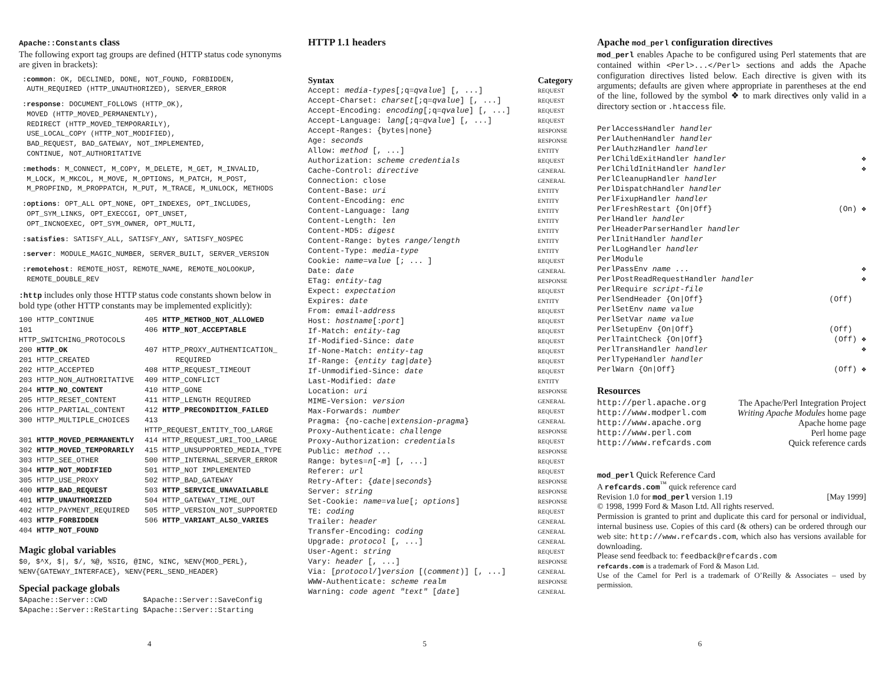Apache::Constants class
The following export tag groups are defined (HTTP status code synonyms are given in brackets):
:common: OK, DECLINED, DONE, NOT_FOUND, FORBIDDEN,
AUTH_REQUIRED (HTTP_UNAUTHORIZED), SERVER_ERROR
:response: DOCUMENT_FOLLOWS (HTTP_OK),
MOVED (HTTP_MOVED_PERMANENTLY),
REDIRECT (HTTP_MOVED_TEMPORARILY),
USE_LOCAL_COPY (HTTP_NOT_MODIFIED),
BAD_REQUEST, BAD_GATEWAY, NOT_IMPLEMENTED,
CONTINUE, NOT_AUTHORITATIVE
:methods: M_CONNECT, M_COPY, M_DELETE, M_GET, M_INVALID,
M_LOCK, M_MKCOL, M_MOVE, M_OPTIONS, M_PATCH, M_POST,
M_PROPFIND, M_PROPPATCH, M_PUT, M_TRACE, M_UNLOCK, METHODS
:options: OPT_ALL OPT_NONE, OPT_INDEXES, OPT_INCLUDES,
OPT_SYM_LINKS, OPT_EXECCGI, OPT_UNSET,
OPT_INCNOEXEC, OPT_SYM_OWNER, OPT_MULTI,
:satisfies: SATISFY_ALL, SATISFY_ANY, SATISFY_NOSPEC
:server: MODULE_MAGIC_NUMBER, SERVER_BUILT, SERVER_VERSION
:remotehost: REMOTE_HOST, REMOTE_NAME, REMOTE_NOLOOKUP,
REMOTE_DOUBLE_REV
:http includes only those HTTP status code constants shown below in bold type (other HTTP constants may be implemented explicitly):
| 100 HTTP_CONTINUE | 405 HTTP_METHOD_NOT_ALLOWED |
| 101 HTTP_SWITCHING_PROTOCOLS | 406 HTTP_NOT_ACCEPTABLE |
| 200 HTTP_OK | 407 HTTP_PROXY_AUTHENTICATION_ |
| 201 HTTP_CREATED | REQUIRED |
| 202 HTTP_ACCEPTED | 408 HTTP_REQUEST_TIMEOUT |
| 203 HTTP_NON_AUTHORITATIVE | 409 HTTP_CONFLICT |
| 204 HTTP_NO_CONTENT | 410 HTTP_GONE |
| 205 HTTP_RESET_CONTENT | 411 HTTP_LENGTH REQUIRED |
| 206 HTTP_PARTIAL_CONTENT | 412 HTTP_PRECONDITION_FAILED |
| 300 HTTP_MULTIPLE_CHOICES | 413 HTTP_REQUEST_ENTITY_TOO_LARGE |
| 301 HTTP_MOVED_PERMANENTLY | 414 HTTP_REQUEST_URI_TOO_LARGE |
| 302 HTTP_MOVED_TEMPORARILY | 415 HTTP_UNSUPPORTED_MEDIA_TYPE |
| 303 HTTP_SEE_OTHER | 500 HTTP_INTERNAL_SERVER_ERROR |
| 304 HTTP_NOT_MODIFIED | 501 HTTP_NOT IMPLEMENTED |
| 305 HTTP_USE_PROXY | 502 HTTP_BAD_GATEWAY |
| 400 HTTP_BAD_REQUEST | 503 HTTP_SERVICE_UNAVAILABLE |
| 401 HTTP_UNAUTHORIZED | 504 HTTP_GATEWAY_TIME_OUT |
| 402 HTTP_PAYMENT_REQUIRED | 505 HTTP_VERSION_NOT_SUPPORTED |
| 403 HTTP_FORBIDDEN | 506 HTTP_VARIANT_ALSO_VARIES |
| 404 HTTP_NOT_FOUND | |
Magic global variables
$0, $^X, $|, $/, %@, %SIG, @INC, %INC, %ENV{MOD_PERL},
%ENV{GATEWAY_INTERFACE}, %ENV{PERL_SEND_HEADER}
Special package globals
| $Apache::Server::CWD | $Apache::Server::SaveConfig |
| $Apache::Server::ReStarting | $Apache::Server::Starting |
HTTP 1.1 headers
| Syntax | Category |
| --- | --- |
| Accept: media-types [;q= qvalue ] [, ...] | REQUEST |
| Accept-Charset: charset [;q= qvalue ] [, ...] | REQUEST |
| Accept-Encoding: encoding [;q= qvalue ] [, ...] | REQUEST |
| Accept-Language: lang [;q= qvalue ] [, ...] | REQUEST |
| Accept-Ranges: {bytes/none} | RESPONSE |
| Age: seconds | RESPONSE |
| Allow: method [, ...] | ENTITY |
| Authorization: scheme credentials | REQUEST |
| Cache-Control: directive | GENERAL |
| Connection: close | GENERAL |
| Content-Base: uri | ENTITY |
| Content-Encoding: enc | ENTITY |
| Content-Language: lang | ENTITY |
| Content-Length: len | ENTITY |
| Content-MD5: digest | ENTITY |
| Content-Range: bytes range/length | ENTITY |
| Content-Type: media-type | ENTITY |
| Cookie: name=value [; ... ] | REQUEST |
| Date: date | GENERAL |
| ETag: entity-tag | RESPONSE |
| Expect: expectation | REQUEST |
| Expires: date | ENTITY |
| From: email-address | REQUEST |
| Host: hostname [: port ] | REQUEST |
| If-Match: entity-tag | REQUEST |
| If-Modified-Since: date | REQUEST |
| If-None-Match: entity-tag | REQUEST |
| If-Range: { entity tag / date } | REQUEST |
| If-Unmodified-Since: date | REQUEST |
| Last-Modified: date | ENTITY |
| Location: uri | RESPONSE |
| MIME-Version: version | GENERAL |
| Max-Forwards: number | REQUEST |
| Pragma: {no-cache/ extension-pragma } | GENERAL |
| Proxy-Authenticate: challenge | RESPONSE |
| Proxy-Authorization: credentials | REQUEST |
| Public: method ... | RESPONSE |
| Range: bytes= n [- m ] [, ...] | REQUEST |
| Referer: url | REQUEST |
| Retry-After: { date / seconds } | RESPONSE |
| Server: string | RESPONSE |
| Set-Cookie: name=value [; options ] | RESPONSE |
| TE: coding | REQUEST |
| Trailer: header | GENERAL |
| Transfer-Encoding: coding | GENERAL |
| Upgrade: protocol [, ...] | GENERAL |
| User-Agent: string | REQUEST |
| Vary: header [, ...] | RESPONSE |
| Via: [ protocol /] version [( comment )] [, ...] | GENERAL |
| WWW-Authenticate: scheme realm | RESPONSE |
| Warning: code agent "text" [ date ] | GENERAL |
Apache mod_perl configuration directives
mod_perl enables Apache to be configured using Perl statements that are contained within <Perl>...</Perl> sections and adds the Apache configuration directives listed below. Each directive is given with its arguments; defaults are given where appropriate in parentheses at the end of the line, followed by the symbol ❖ to mark directives only valid in a directory section or .htaccess file.
| PerlAccessHandler handler | |
| PerlAuthenHandler handler | |
| PerlAuthzHandler handler | |
| PerlChildExitHandler handler | ❖ |
| PerlChildInitHandler handler | ❖ |
| PerlCleanupHandler handler | |
| PerlDispatchHandler handler | |
| PerlFixupHandler handler | |
| PerlFreshRestart {On/Off} | (On) ❖ |
| PerlHandler handler | |
| PerlHeaderParserHandler handler | |
| PerlInitHandler handler | |
| PerlLogHandler handler | |
| PerlModule | |
| PerlPassEnv name ... | ❖ |
| PerlPostReadRequestHandler handler | ❖ |
| PerlRequire script-file | |
| PerlSendHeader {On/Off} | (Off) |
| PerlSetEnv name value | |
| PerlSetVar name value | |
| PerlSetupEnv {On/Off} | (Off) |
| PerlTaintCheck {On/Off} | (Off) ❖ |
| PerlTransHandler handler | ❖ |
| PerlTypeHandler handler | |
| PerlWarn {On/Off} | (Off) ❖ |
Resources
| http://perl.apache.org | The Apache/Perl Integration Project |
| http://www.modperl.com | Writing Apache Modules home page |
| http://www.apache.org | Apache home page |
| http://www.perl.com | Perl home page |
| http://www.refcards.com | Quick reference cards |
mod_perl Quick Reference Card
A refcards.com<sup>™</sup> quick reference card
Revision 1.0 for mod_perl version 1.19 [May 1999]
© 1998, 1999 Ford & Mason Ltd. All rights reserved.
Permission is granted to print and duplicate this card for personal or individual, internal business use. Copies of this card (& others) can be ordered through our web site: http://www.refcards.com, which also has versions available for downloading.
Please send feedback to: feedback@refcards.com
refcards.com is a trademark of Ford & Mason Ltd.
Use of the Camel for Perl is a trademark of O’Reilly & Associates – used by permission.
4 5 6